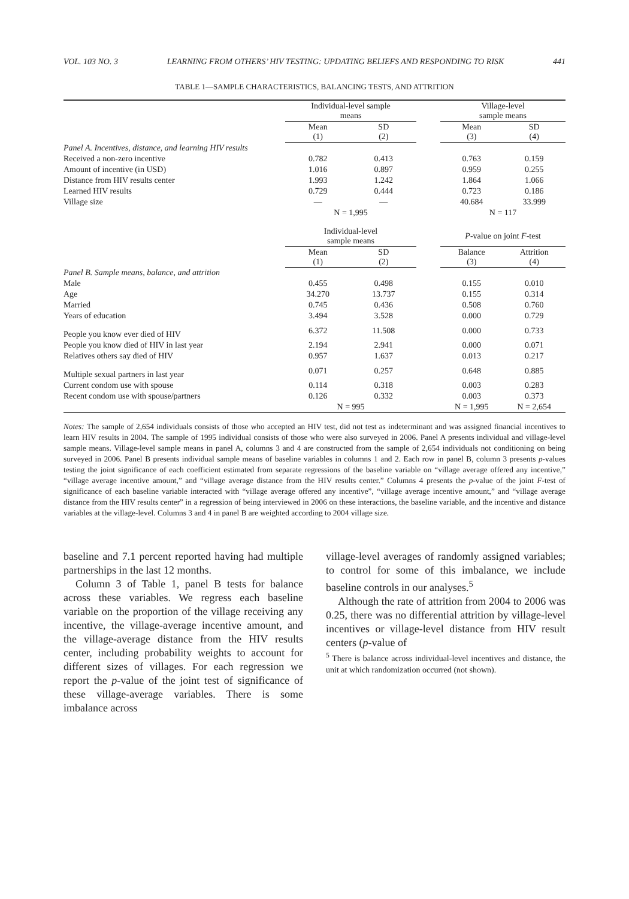VOL. 103 NO. 3 LEARNING FROM OTHERS’ HIV TESTING: UPDATING BELIEFS AND RESPONDING TO RISK 441
TABLE 1—SAMPLE CHARACTERISTICS, BALANCING TESTS, AND ATTRITION
| | Individual-level sample means | | | Village-level sample means | |
| --- | --- | --- | --- | --- | --- |
| | Mean (1) | SD (2) | | Mean (3) | SD (4) |
| Panel A. Incentives, distance, and learning HIV results | | | | | |
| Received a non-zero incentive | 0.782 | 0.413 | | 0.763 | 0.159 |
| Amount of incentive (in USD) | 1.016 | 0.897 | | 0.959 | 0.255 |
| Distance from HIV results center | 1.993 | 1.242 | | 1.864 | 1.066 |
| Learned HIV results | 0.729 | 0.444 | | 0.723 | 0.186 |
| Village size | — | — | | 40.684 | 33.999 |
| | N = 1,995 | | | N = 117 | |
| | Individual-level sample means | | | P -value on joint F -test | |
| | Mean (1) | SD (2) | | Balance (3) | Attrition (4) |
| Panel B. Sample means, balance, and attrition | | | | | |
| Male | 0.455 | 0.498 | | 0.155 | 0.010 |
| Age | 34.270 | 13.737 | | 0.155 | 0.314 |
| Married | 0.745 | 0.436 | | 0.508 | 0.760 |
| Years of education | 3.494 | 3.528 | | 0.000 | 0.729 |
| People you know ever died of HIV | 6.372 | 11.508 | | 0.000 | 0.733 |
| People you know died of HIV in last year | 2.194 | 2.941 | | 0.000 | 0.071 |
| Relatives others say died of HIV | 0.957 | 1.637 | | 0.013 | 0.217 |
| Multiple sexual partners in last year | 0.071 | 0.257 | | 0.648 | 0.885 |
| Current condom use with spouse | 0.114 | 0.318 | | 0.003 | 0.283 |
| Recent condom use with spouse/partners | 0.126 | 0.332 | | 0.003 | 0.373 |
| | N = 995 | | | N = 1,995 | N = 2,654 |
Notes: The sample of 2,654 individuals consists of those who accepted an HIV test, did not test as indeterminant and was assigned financial incentives to learn HIV results in 2004. The sample of 1995 individual consists of those who were also surveyed in 2006. Panel A presents individual and village-level sample means. Village-level sample means in panel A, columns 3 and 4 are constructed from the sample of 2,654 individuals not conditioning on being surveyed in 2006. Panel B presents individual sample means of baseline variables in columns 1 and 2. Each row in panel B, column 3 presents p-values testing the joint significance of each coefficient estimated from separate regressions of the baseline variable on “village average offered any incentive,” “village average incentive amount,” and “village average distance from the HIV results center.” Columns 4 presents the p-value of the joint F-test of significance of each baseline variable interacted with “village average offered any incentive”, “village average incentive amount,” and “village average distance from the HIV results center” in a regression of being interviewed in 2006 on these interactions, the baseline variable, and the incentive and distance variables at the village-level. Columns 3 and 4 in panel B are weighted according to 2004 village size.
baseline and 7.1 percent reported having had multiple partnerships in the last 12 months.
Column 3 of Table 1, panel B tests for balance across these variables. We regress each baseline variable on the proportion of the village receiving any incentive, the village-average incentive amount, and the village-average distance from the HIV results center, including probability weights to account for different sizes of villages. For each regression we report the p-value of the joint test of significance of these village-average variables. There is some imbalance across
village-level averages of randomly assigned variables; to control for some of this imbalance, we include baseline controls in our analyses.<sup>5</sup>
Although the rate of attrition from 2004 to 2006 was 0.25, there was no differential attrition by village-level incentives or village-level distance from HIV result centers (p-value of
<sup>5</sup> There is balance across individual-level incentives and distance, the unit at which randomization occurred (not shown).